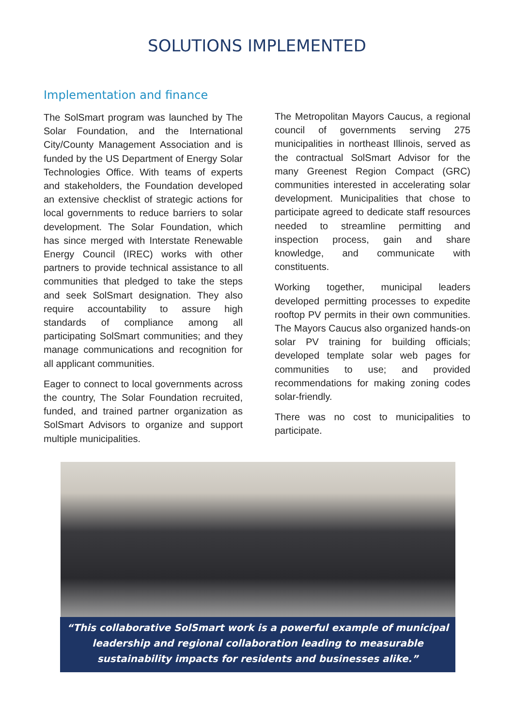SOLUTIONS IMPLEMENTED
Implementation and finance
The SolSmart program was launched by The Solar Foundation, and the International City/County Management Association and is funded by the US Department of Energy Solar Technologies Office. With teams of experts and stakeholders, the Foundation developed an extensive checklist of strategic actions for local governments to reduce barriers to solar development. The Solar Foundation, which has since merged with Interstate Renewable Energy Council (IREC) works with other partners to provide technical assistance to all communities that pledged to take the steps and seek SolSmart designation. They also require accountability to assure high standards of compliance among all participating SolSmart communities; and they manage communications and recognition for all applicant communities.
Eager to connect to local governments across the country, The Solar Foundation recruited, funded, and trained partner organization as SolSmart Advisors to organize and support multiple municipalities.
The Metropolitan Mayors Caucus, a regional council of governments serving 275 municipalities in northeast Illinois, served as the contractual SolSmart Advisor for the many Greenest Region Compact (GRC) communities interested in accelerating solar development. Municipalities that chose to participate agreed to dedicate staff resources needed to streamline permitting and inspection process, gain and share knowledge, and communicate with constituents.
Working together, municipal leaders developed permitting processes to expedite rooftop PV permits in their own communities. The Mayors Caucus also organized hands-on solar PV training for building officials; developed template solar web pages for communities to use; and provided recommendations for making zoning codes solar-friendly.
There was no cost to municipalities to participate.
“This collaborative SolSmart work is a powerful example of municipal leadership and regional collaboration leading to measurable sustainability impacts for residents and businesses alike.”